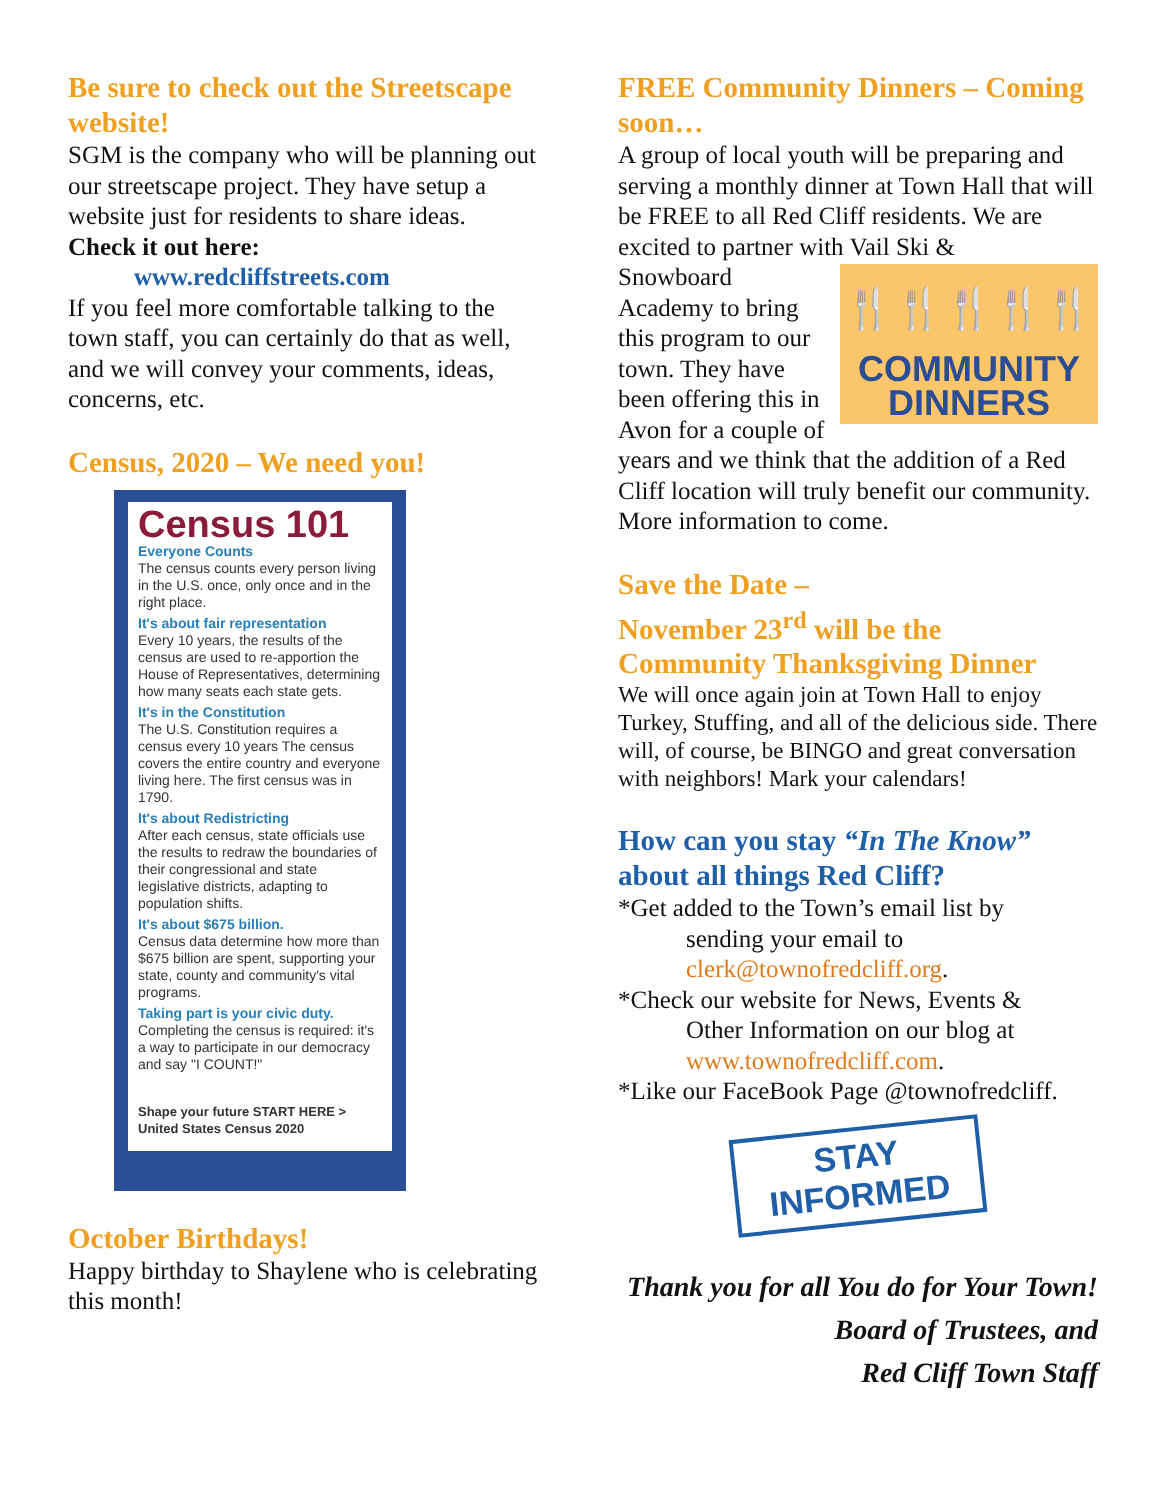Be sure to check out the Streetscape website!
SGM is the company who will be planning out our streetscape project. They have setup a website just for residents to share ideas.
Check it out here:
www.redcliffstreets.com
If you feel more comfortable talking to the town staff, you can certainly do that as well, and we will convey your comments, ideas, concerns, etc.
Census, 2020 – We need you!
Census 101
Everyone Counts
The census counts every person living in the U.S. once, only once and in the right place.
It's about fair representation
Every 10 years, the results of the census are used to re-apportion the House of Representatives, determining how many seats each state gets.
It's in the Constitution
The U.S. Constitution requires a census every 10 years The census covers the entire country and everyone living here. The first census was in 1790.
It's about Redistricting
After each census, state officials use the results to redraw the boundaries of their congressional and state legislative districts, adapting to population shifts.
It's about $675 billion.
Census data determine how more than $675 billion are spent, supporting your state, county and community's vital programs.
Taking part is your civic duty.
Completing the census is required: it's a way to participate in our democracy and say "I COUNT!"
Shape your future START HERE > United States Census 2020
October Birthdays!
Happy birthday to Shaylene who is celebrating this month!
FREE Community Dinners – Coming soon…
A group of local youth will be preparing and serving a monthly dinner at Town Hall that will be FREE to all Red Cliff residents. We are excited to partner with Vail Ski &
🍴🍴🍴🍴🍴
COMMUNITY
DINNERS
Snowboard Academy to bring this program to our town. They have been offering this in Avon for a couple of years and we think that the addition of a Red Cliff location will truly benefit our community. More information to come.
Save the Date –
November 23<sup>rd</sup> will be the
Community Thanksgiving Dinner
We will once again join at Town Hall to enjoy Turkey, Stuffing, and all of the delicious side. There will, of course, be BINGO and great conversation with neighbors! Mark your calendars!
How can you stay “In The Know” about all things Red Cliff?
*Get added to the Town’s email list by
sending your email to
clerk@townofredcliff.org.
*Check our website for News, Events &
Other Information on our blog at
www.townofredcliff.com.
*Like our FaceBook Page @townofredcliff.
STAY INFORMED
Thank you for all You do for Your Town!
Board of Trustees, and
Red Cliff Town Staff